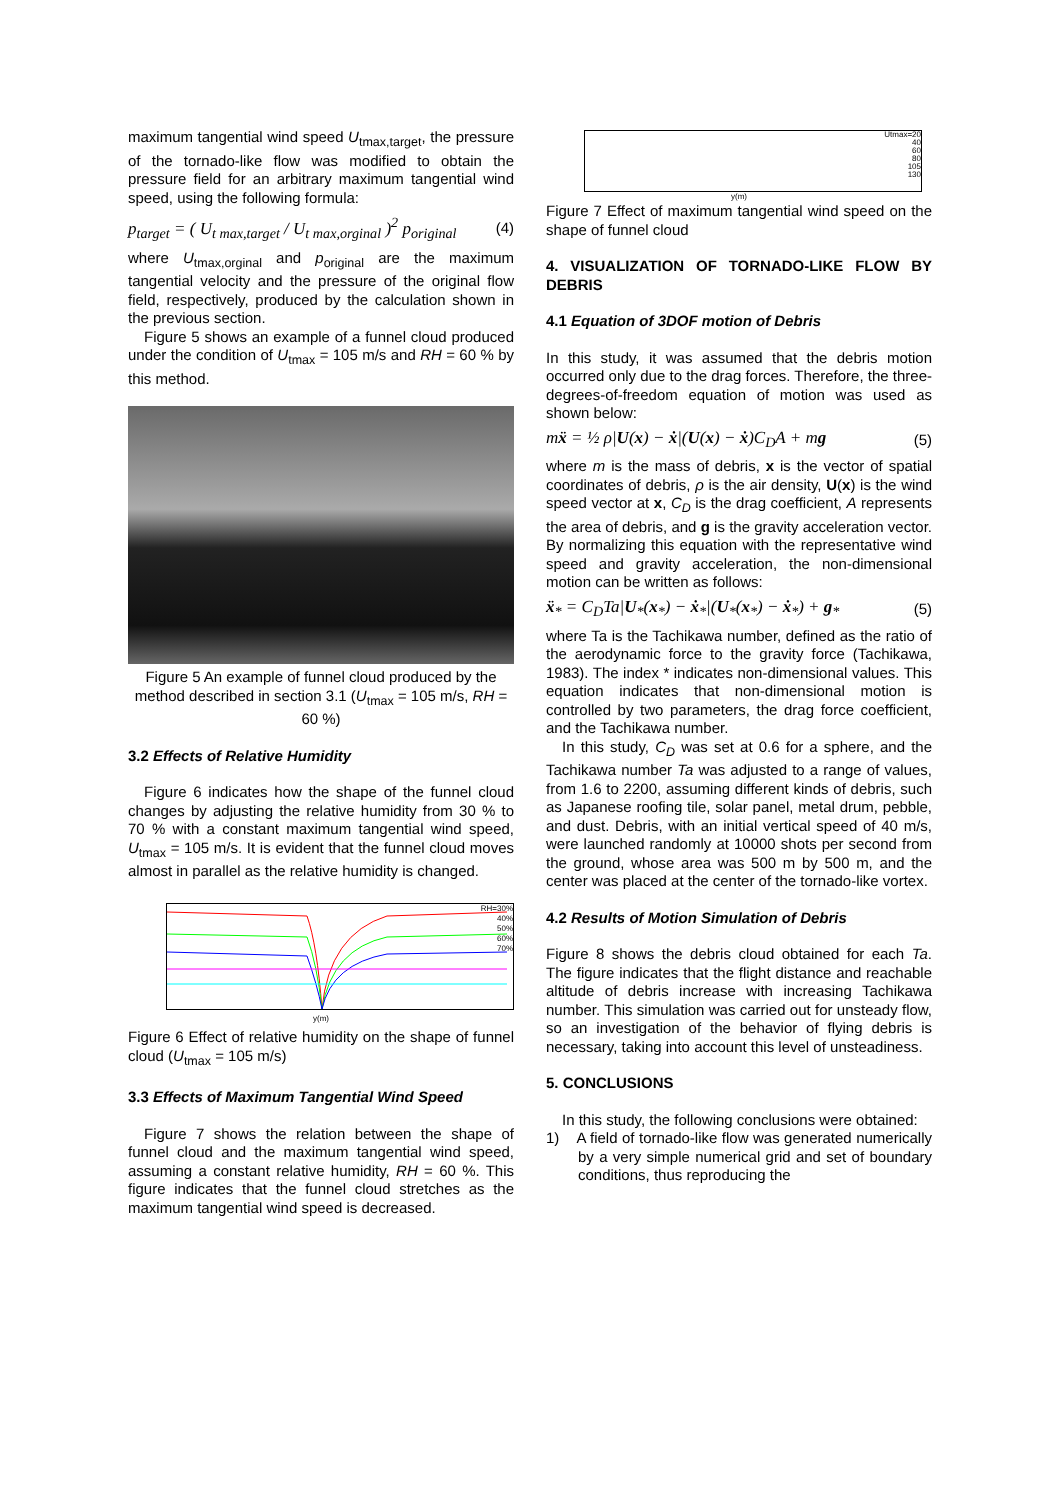maximum tangential wind speed U<sub>tmax,target</sub>, the pressure of the tornado-like flow was modified to obtain the pressure field for an arbitrary maximum tangential wind speed, using the following formula:
p<sub>target</sub> = ( U<sub>t max,target</sub> / U<sub>t max,orginal</sub> )<sup>2</sup> p<sub>original</sub> (4)
where U<sub>tmax,orginal</sub> and p<sub>original</sub> are the maximum tangential velocity and the pressure of the original flow field, respectively, produced by the calculation shown in the previous section.
Figure 5 shows an example of a funnel cloud produced under the condition of U<sub>tmax</sub> = 105 m/s and RH = 60 % by this method.
Figure 5 An example of funnel cloud produced by the method described in section 3.1 (U<sub>tmax</sub> = 105 m/s, RH = 60 %)
3.2 Effects of Relative Humidity
Figure 6 indicates how the shape of the funnel cloud changes by adjusting the relative humidity from 30 % to 70 % with a constant maximum tangential wind speed, U<sub>tmax</sub> = 105 m/s. It is evident that the funnel cloud moves almost in parallel as the relative humidity is changed.
RH=30%
40%
50%
60%
70%
y(m)
Figure 6 Effect of relative humidity on the shape of funnel cloud (U<sub>tmax</sub> = 105 m/s)
3.3 Effects of Maximum Tangential Wind Speed
Figure 7 shows the relation between the shape of funnel cloud and the maximum tangential wind speed, assuming a constant relative humidity, RH = 60 %. This figure indicates that the funnel cloud stretches as the maximum tangential wind speed is decreased.
Utmax=20
40
60
80
105
130
y(m)
Figure 7 Effect of maximum tangential wind speed on the shape of funnel cloud
4. VISUALIZATION OF TORNADO-LIKE FLOW BY DEBRIS
4.1 Equation of 3DOF motion of Debris
In this study, it was assumed that the debris motion occurred only due to the drag forces. Therefore, the three-degrees-of-freedom equation of motion was used as shown below:
mẍ = ½ ρ|U(x) − ẋ|(U(x) − ẋ)C<sub>D</sub>A + mg (5)
where m is the mass of debris, x is the vector of spatial coordinates of debris, ρ is the air density, U(x) is the wind speed vector at x, C<sub>D</sub> is the drag coefficient, A represents the area of debris, and g is the gravity acceleration vector. By normalizing this equation with the representative wind speed and gravity acceleration, the non-dimensional motion can be written as follows:
ẍ<sub>*</sub> = C<sub>D</sub>Ta|U<sub>*</sub>(x<sub>*</sub>) − ẋ<sub>*</sub>|(U<sub>*</sub>(x<sub>*</sub>) − ẋ<sub>*</sub>) + g<sub>*</sub> (5)
where Ta is the Tachikawa number, defined as the ratio of the aerodynamic force to the gravity force (Tachikawa, 1983). The index * indicates non-dimensional values. This equation indicates that non-dimensional motion is controlled by two parameters, the drag force coefficient, and the Tachikawa number.
In this study, C<sub>D</sub> was set at 0.6 for a sphere, and the Tachikawa number Ta was adjusted to a range of values, from 1.6 to 2200, assuming different kinds of debris, such as Japanese roofing tile, solar panel, metal drum, pebble, and dust. Debris, with an initial vertical speed of 40 m/s, were launched randomly at 10000 shots per second from the ground, whose area was 500 m by 500 m, and the center was placed at the center of the tornado-like vortex.
4.2 Results of Motion Simulation of Debris
Figure 8 shows the debris cloud obtained for each Ta. The figure indicates that the flight distance and reachable altitude of debris increase with increasing Tachikawa number. This simulation was carried out for unsteady flow, so an investigation of the behavior of flying debris is necessary, taking into account this level of unsteadiness.
5. CONCLUSIONS
In this study, the following conclusions were obtained:
1) A field of tornado-like flow was generated numerically by a very simple numerical grid and set of boundary conditions, thus reproducing the